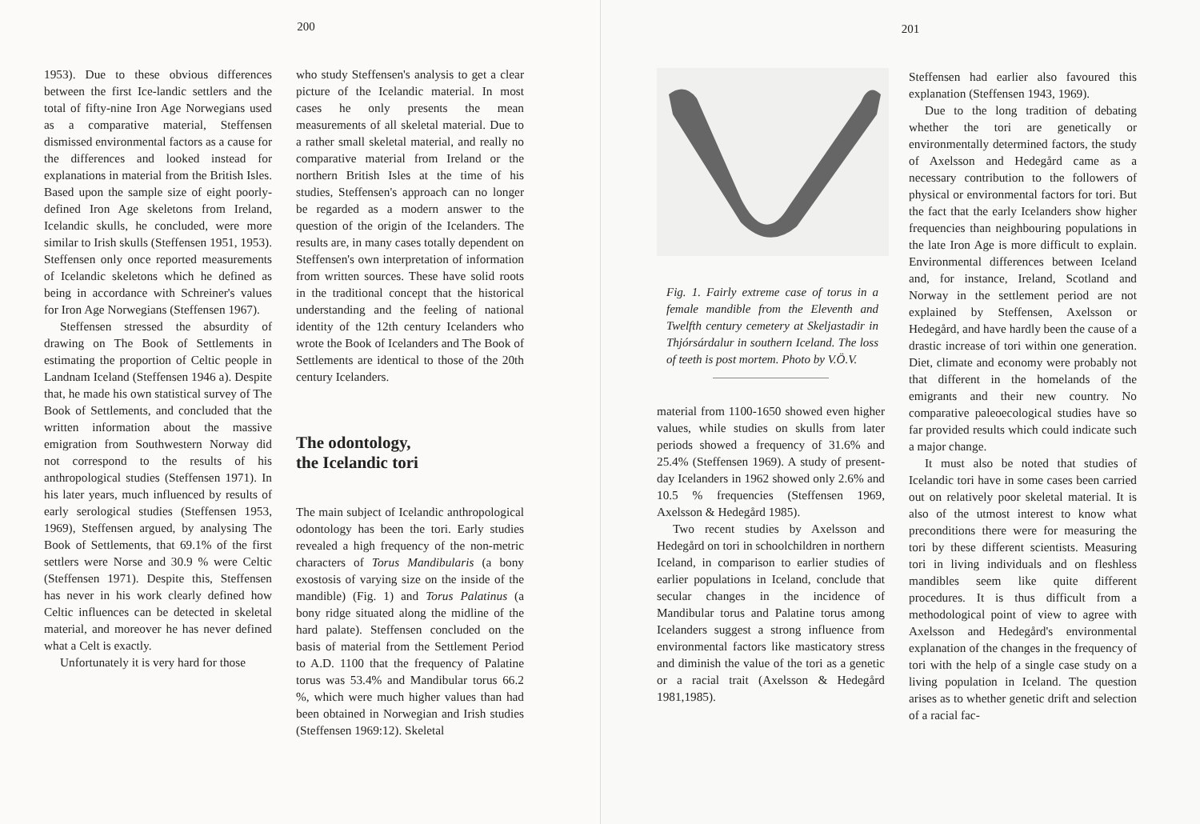200
1953). Due to these obvious differences between the first Ice-landic settlers and the total of fifty-nine Iron Age Norwegians used as a comparative material, Steffensen dismissed environmental factors as a cause for the differences and looked instead for explanations in material from the British Isles. Based upon the sample size of eight poorly-defined Iron Age skeletons from Ireland, Icelandic skulls, he concluded, were more similar to Irish skulls (Steffensen 1951, 1953). Steffensen only once reported measurements of Icelandic skeletons which he defined as being in accordance with Schreiner's values for Iron Age Norwegians (Steffensen 1967).
Steffensen stressed the absurdity of drawing on The Book of Settlements in estimating the proportion of Celtic people in Landnam Iceland (Steffensen 1946 a). Despite that, he made his own statistical survey of The Book of Settlements, and concluded that the written information about the massive emigration from Southwestern Norway did not correspond to the results of his anthropological studies (Steffensen 1971). In his later years, much influenced by results of early serological studies (Steffensen 1953, 1969), Steffensen argued, by analysing The Book of Settlements, that 69.1% of the first settlers were Norse and 30.9 % were Celtic (Steffensen 1971). Despite this, Steffensen has never in his work clearly defined how Celtic influences can be detected in skeletal material, and moreover he has never defined what a Celt is exactly.
Unfortunately it is very hard for those
who study Steffensen's analysis to get a clear picture of the Icelandic material. In most cases he only presents the mean measurements of all skeletal material. Due to a rather small skeletal material, and really no comparative material from Ireland or the northern British Isles at the time of his studies, Steffensen's approach can no longer be regarded as a modern answer to the question of the origin of the Icelanders. The results are, in many cases totally dependent on Steffensen's own interpretation of information from written sources. These have solid roots in the traditional concept that the historical understanding and the feeling of national identity of the 12th century Icelanders who wrote the Book of Icelanders and The Book of Settlements are identical to those of the 20th century Icelanders.
The odontology,
the Icelandic tori
The main subject of Icelandic anthropological odontology has been the tori. Early studies revealed a high frequency of the non-metric characters of Torus Mandibularis (a bony exostosis of varying size on the inside of the mandible) (Fig. 1) and Torus Palatinus (a bony ridge situated along the midline of the hard palate). Steffensen concluded on the basis of material from the Settlement Period to A.D. 1100 that the frequency of Palatine torus was 53.4% and Mandibular torus 66.2 %, which were much higher values than had been obtained in Norwegian and Irish studies (Steffensen 1969:12). Skeletal
201
Fig. 1. Fairly extreme case of torus in a female mandible from the Eleventh and Twelfth century cemetery at Skeljastadir in Thjórsárdalur in southern Iceland. The loss of teeth is post mortem. Photo by V.Ö.V.
material from 1100-1650 showed even higher values, while studies on skulls from later periods showed a frequency of 31.6% and 25.4% (Steffensen 1969). A study of present-day Icelanders in 1962 showed only 2.6% and 10.5 % frequencies (Steffensen 1969, Axelsson & Hedegård 1985).
Two recent studies by Axelsson and Hedegård on tori in schoolchildren in northern Iceland, in comparison to earlier studies of earlier populations in Iceland, conclude that secular changes in the incidence of Mandibular torus and Palatine torus among Icelanders suggest a strong influence from environmental factors like masticatory stress and diminish the value of the tori as a genetic or a racial trait (Axelsson & Hedegård 1981,1985).
Steffensen had earlier also favoured this explanation (Steffensen 1943, 1969).
Due to the long tradition of debating whether the tori are genetically or environmentally determined factors, the study of Axelsson and Hedegård came as a necessary contribution to the followers of physical or environmental factors for tori. But the fact that the early Icelanders show higher frequencies than neighbouring populations in the late Iron Age is more difficult to explain. Environmental differences between Iceland and, for instance, Ireland, Scotland and Norway in the settlement period are not explained by Steffensen, Axelsson or Hedegård, and have hardly been the cause of a drastic increase of tori within one generation. Diet, climate and economy were probably not that different in the homelands of the emigrants and their new country. No comparative paleoecological studies have so far provided results which could indicate such a major change.
It must also be noted that studies of Icelandic tori have in some cases been carried out on relatively poor skeletal material. It is also of the utmost interest to know what preconditions there were for measuring the tori by these different scientists. Measuring tori in living individuals and on fleshless mandibles seem like quite different procedures. It is thus difficult from a methodological point of view to agree with Axelsson and Hedegård's environmental explanation of the changes in the frequency of tori with the help of a single case study on a living population in Iceland. The question arises as to whether genetic drift and selection of a racial fac-